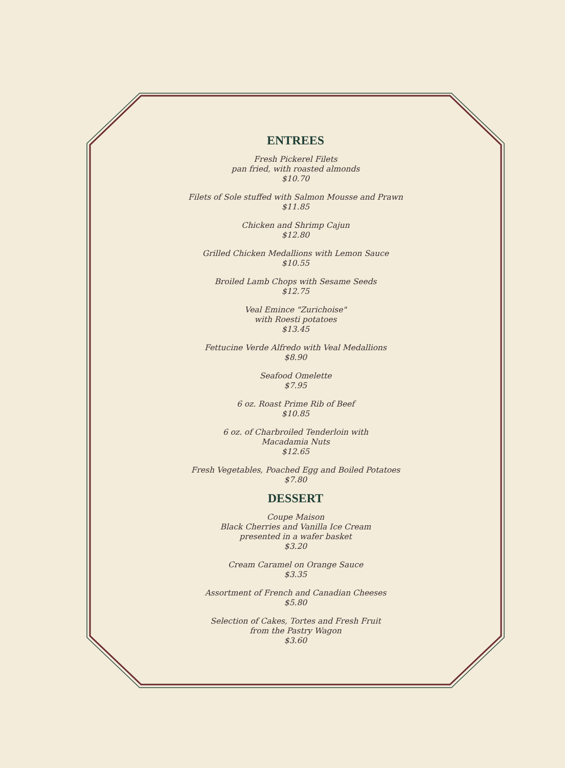ENTREES
Fresh Pickerel Filets
pan fried, with roasted almonds
$10.70
Filets of Sole stuffed with Salmon Mousse and Prawn
$11.85
Chicken and Shrimp Cajun
$12.80
Grilled Chicken Medallions with Lemon Sauce
$10.55
Broiled Lamb Chops with Sesame Seeds
$12.75
Veal Emince "Zurichoise"
with Roesti potatoes
$13.45
Fettucine Verde Alfredo with Veal Medallions
$8.90
Seafood Omelette
$7.95
6 oz. Roast Prime Rib of Beef
$10.85
6 oz. of Charbroiled Tenderloin with
Macadamia Nuts
$12.65
Fresh Vegetables, Poached Egg and Boiled Potatoes
$7.80
DESSERT
Coupe Maison
Black Cherries and Vanilla Ice Cream
presented in a wafer basket
$3.20
Cream Caramel on Orange Sauce
$3.35
Assortment of French and Canadian Cheeses
$5.80
Selection of Cakes, Tortes and Fresh Fruit
from the Pastry Wagon
$3.60